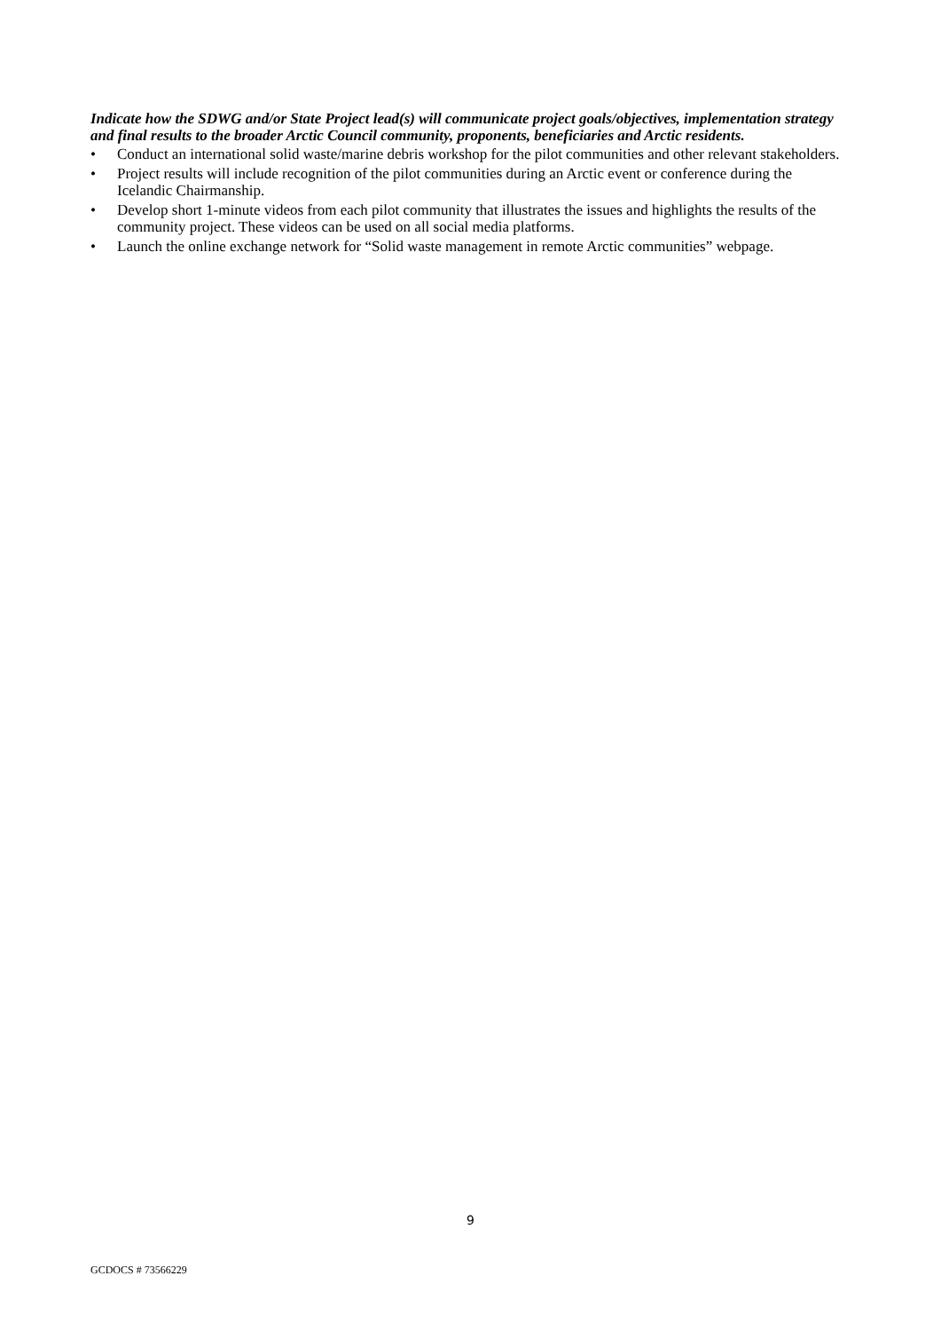Indicate how the SDWG and/or State Project lead(s) will communicate project goals/objectives, implementation strategy and final results to the broader Arctic Council community, proponents, beneficiaries and Arctic residents.
• Conduct an international solid waste/marine debris workshop for the pilot communities and other relevant stakeholders.
• Project results will include recognition of the pilot communities during an Arctic event or conference during the Icelandic Chairmanship.
• Develop short 1-minute videos from each pilot community that illustrates the issues and highlights the results of the community project. These videos can be used on all social media platforms.
• Launch the online exchange network for “Solid waste management in remote Arctic communities” webpage.
9
GCDOCS # 73566229